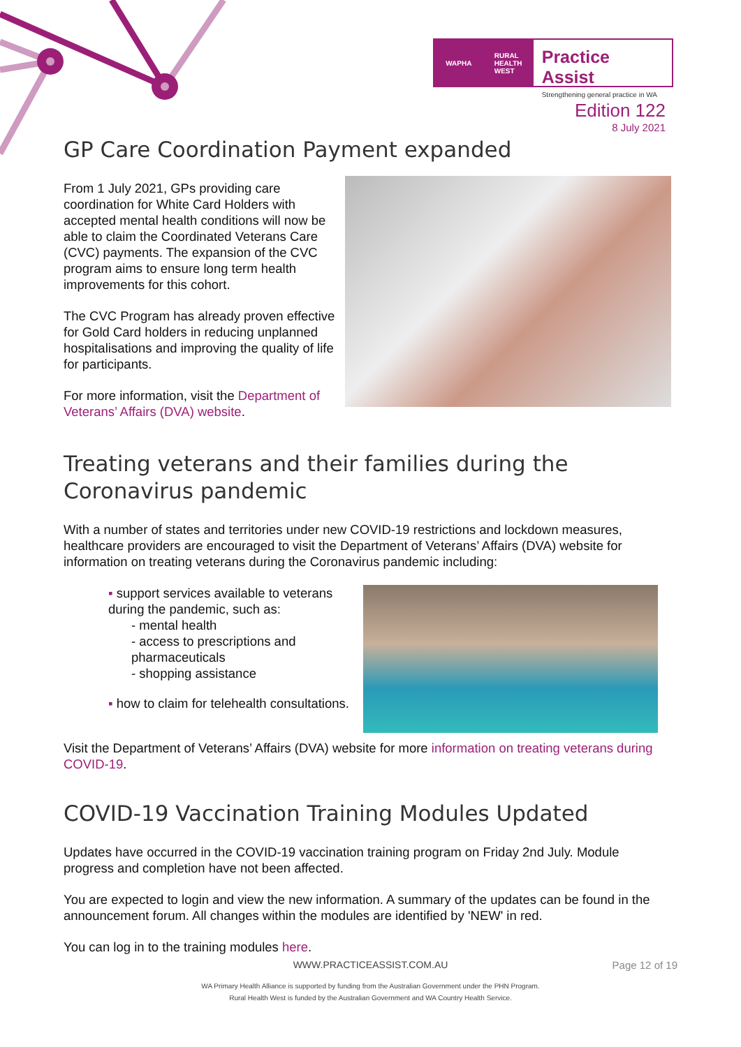WAPHA RURAL
HEALTH
WEST
Practice Assist
Strengthening general practice in WA
Edition 122
8 July 2021
GP Care Coordination Payment expanded
From 1 July 2021, GPs providing care coordination for White Card Holders with accepted mental health conditions will now be able to claim the Coordinated Veterans Care (CVC) payments. The expansion of the CVC program aims to ensure long term health improvements for this cohort.
The CVC Program has already proven effective for Gold Card holders in reducing unplanned hospitalisations and improving the quality of life for participants.
For more information, visit the Department of Veterans’ Affairs (DVA) website.
Treating veterans and their families during the Coronavirus pandemic
With a number of states and territories under new COVID-19 restrictions and lockdown measures, healthcare providers are encouraged to visit the Department of Veterans’ Affairs (DVA) website for information on treating veterans during the Coronavirus pandemic including:
▪ support services available to veterans during the pandemic, such as:
- mental health
- access to prescriptions and pharmaceuticals
- shopping assistance
▪ how to claim for telehealth consultations.
Visit the Department of Veterans’ Affairs (DVA) website for more information on treating veterans during COVID-19.
COVID-19 Vaccination Training Modules Updated
Updates have occurred in the COVID-19 vaccination training program on Friday 2nd July. Module progress and completion have not been affected.
You are expected to login and view the new information. A summary of the updates can be found in the announcement forum. All changes within the modules are identified by 'NEW' in red.
You can log in to the training modules here.
WWW.PRACTICEASSIST.COM.AU Page 12 of 19
WA Primary Health Alliance is supported by funding from the Australian Government under the PHN Program.
Rural Health West is funded by the Australian Government and WA Country Health Service.